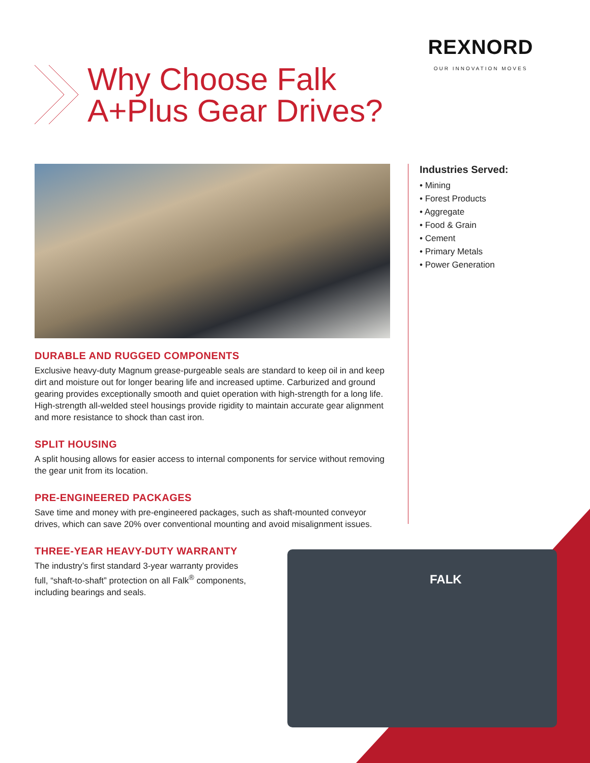REXNORD
OUR INNOVATION MOVES
Why Choose Falk
A+Plus Gear Drives?
Industries Served:
• Mining
• Forest Products
• Aggregate
• Food & Grain
• Cement
• Primary Metals
• Power Generation
DURABLE AND RUGGED COMPONENTS
Exclusive heavy-duty Magnum grease-purgeable seals are standard to keep oil in and keep dirt and moisture out for longer bearing life and increased uptime. Carburized and ground gearing provides exceptionally smooth and quiet operation with high-strength for a long life. High-strength all-welded steel housings provide rigidity to maintain accurate gear alignment and more resistance to shock than cast iron.
SPLIT HOUSING
A split housing allows for easier access to internal components for service without removing the gear unit from its location.
PRE-ENGINEERED PACKAGES
Save time and money with pre-engineered packages, such as shaft-mounted conveyor drives, which can save 20% over conventional mounting and avoid misalignment issues.
THREE-YEAR HEAVY-DUTY WARRANTY
The industry’s first standard 3-year warranty provides full, “shaft-to-shaft” protection on all Falk<sup>®</sup> components, including bearings and seals.
FALK